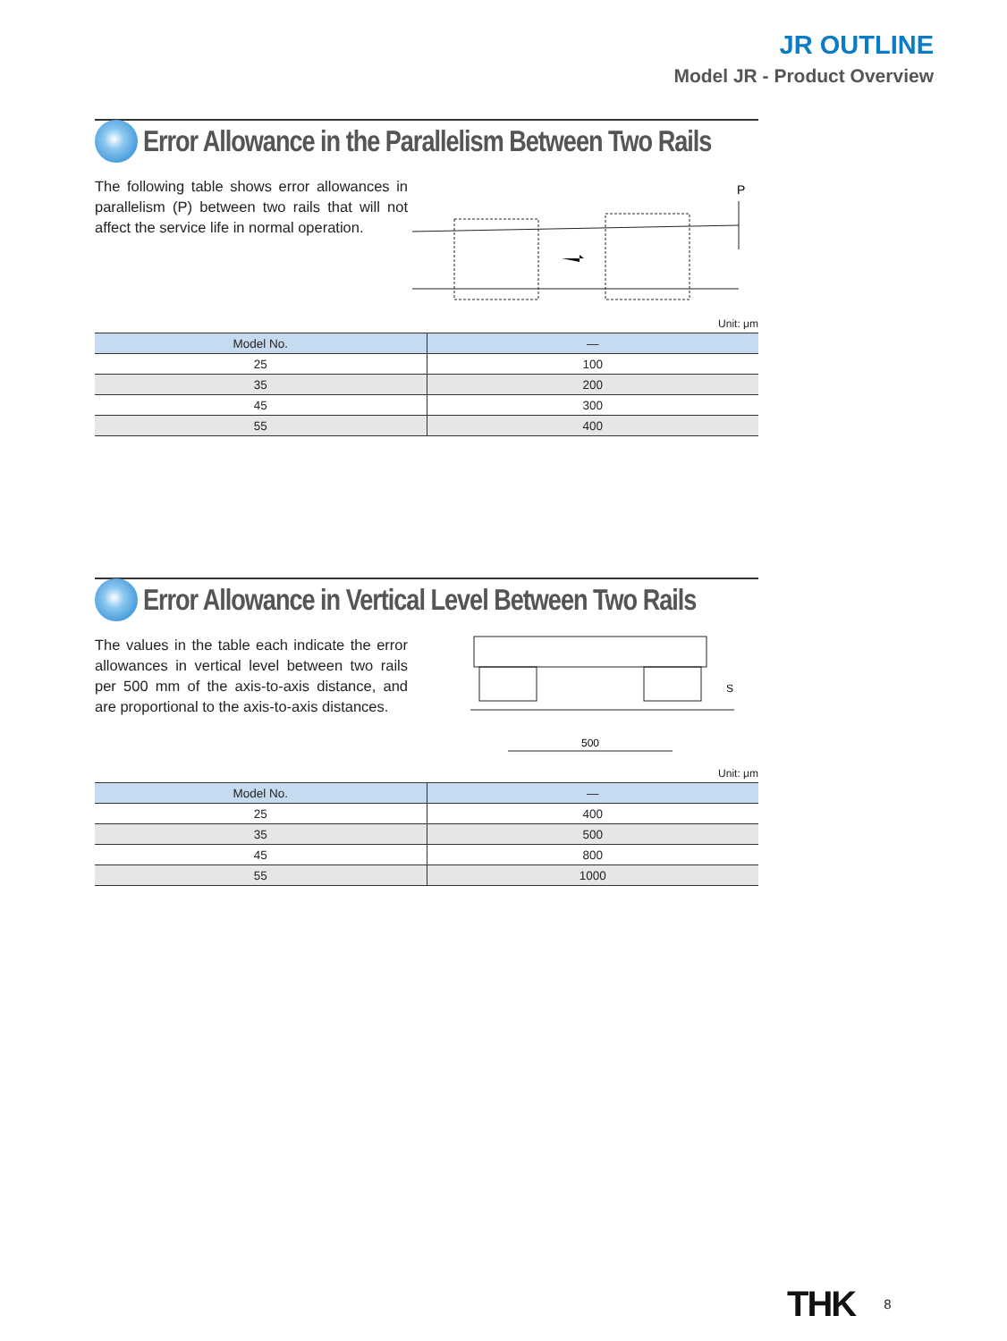JR OUTLINE
Model JR - Product Overview
Error Allowance in the Parallelism Between Two Rails
The following table shows error allowances in parallelism (P) between two rails that will not affect the service life in normal operation.
P
Unit: μm
| Model No. | — |
| --- | --- |
| 25 | 100 |
| 35 | 200 |
| 45 | 300 |
| 55 | 400 |
Error Allowance in Vertical Level Between Two Rails
The values in the table each indicate the error allowances in vertical level between two rails per 500 mm of the axis-to-axis distance, and are proportional to the axis-to-axis distances.
500
S
Unit: μm
| Model No. | — |
| --- | --- |
| 25 | 400 |
| 35 | 500 |
| 45 | 800 |
| 55 | 1000 |
THK 8